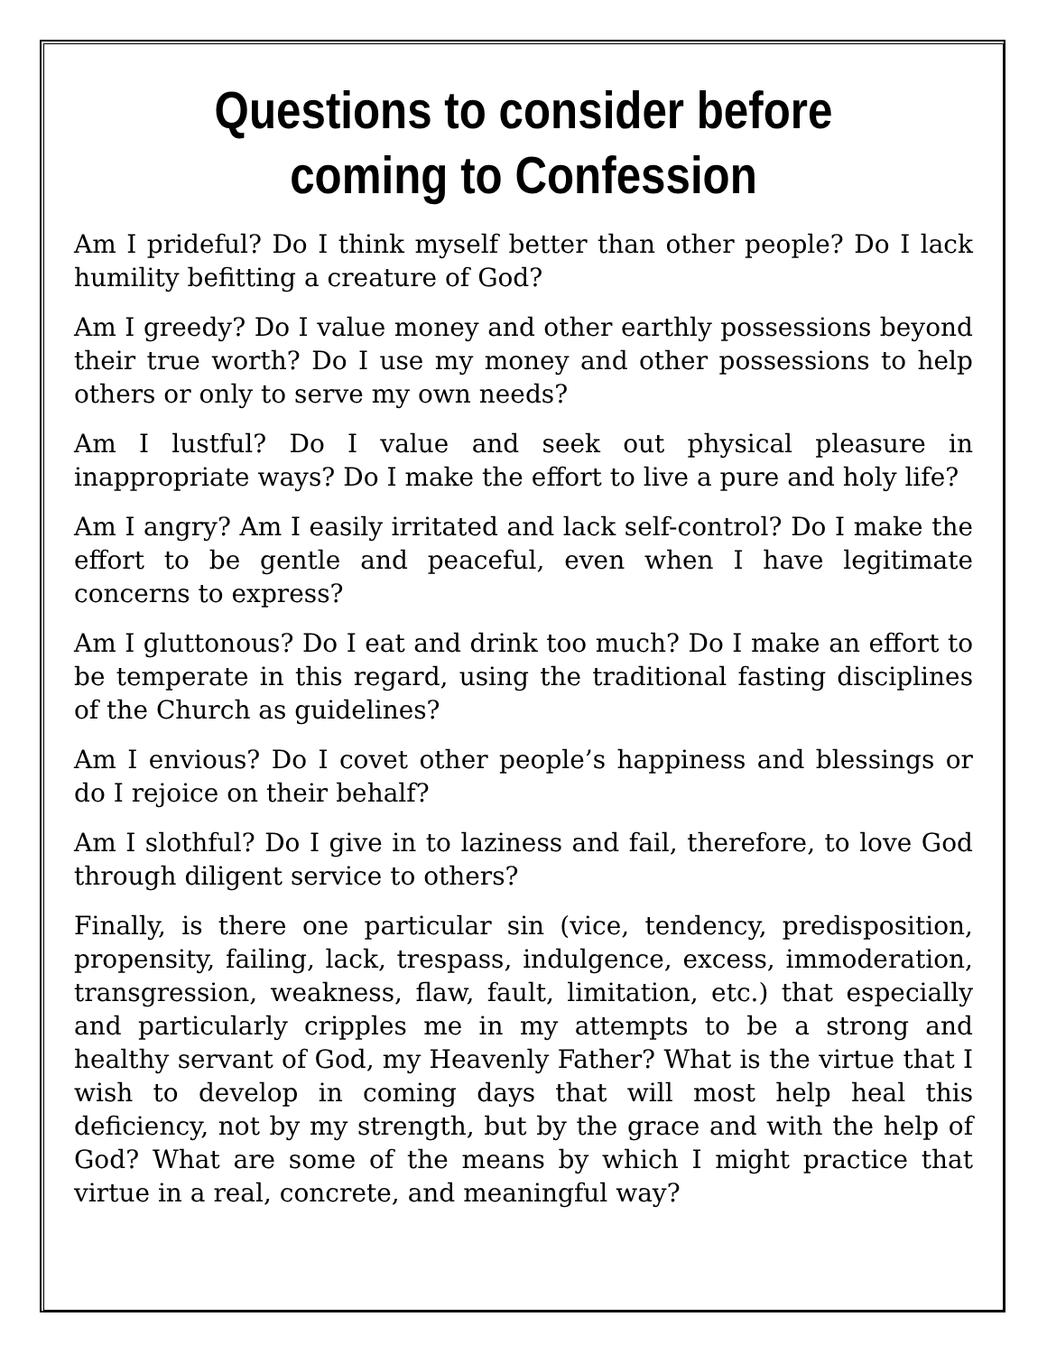Questions to consider before coming to Confession
Am I prideful? Do I think myself better than other people? Do I lack humility befitting a creature of God?
Am I greedy? Do I value money and other earthly possessions beyond their true worth? Do I use my money and other possessions to help others or only to serve my own needs?
Am I lustful? Do I value and seek out physical pleasure in inappropriate ways? Do I make the effort to live a pure and holy life?
Am I angry? Am I easily irritated and lack self-control? Do I make the effort to be gentle and peaceful, even when I have legitimate concerns to express?
Am I gluttonous? Do I eat and drink too much? Do I make an effort to be temperate in this regard, using the traditional fasting disciplines of the Church as guidelines?
Am I envious? Do I covet other people’s happiness and blessings or do I rejoice on their behalf?
Am I slothful? Do I give in to laziness and fail, therefore, to love God through diligent service to others?
Finally, is there one particular sin (vice, tendency, predisposition, propensity, failing, lack, trespass, indulgence, excess, immoderation, transgression, weakness, flaw, fault, limitation, etc.) that especially and particularly cripples me in my attempts to be a strong and healthy servant of God, my Heavenly Father? What is the virtue that I wish to develop in coming days that will most help heal this deficiency, not by my strength, but by the grace and with the help of God? What are some of the means by which I might practice that virtue in a real, concrete, and meaningful way?